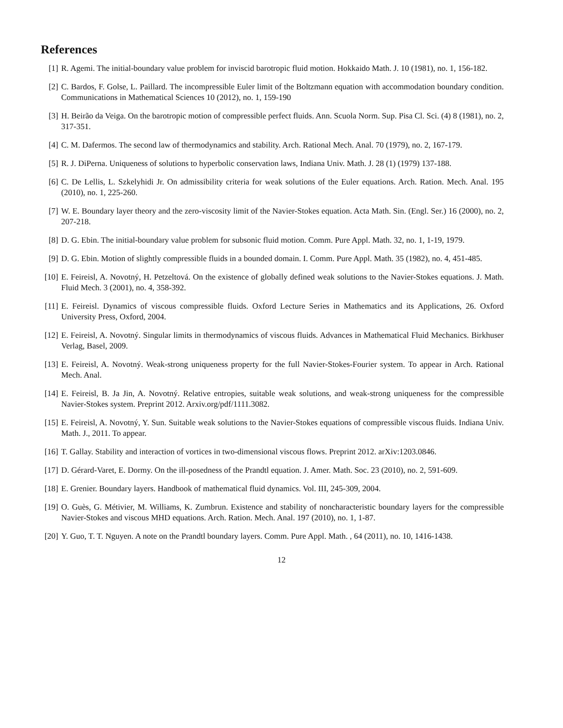References
[1] R. Agemi. The initial-boundary value problem for inviscid barotropic fluid motion. Hokkaido Math. J. 10 (1981), no. 1, 156-182.
[2] C. Bardos, F. Golse, L. Paillard. The incompressible Euler limit of the Boltzmann equation with accommodation boundary condition. Communications in Mathematical Sciences 10 (2012), no. 1, 159-190
[3] H. Beirão da Veiga. On the barotropic motion of compressible perfect fluids. Ann. Scuola Norm. Sup. Pisa Cl. Sci. (4) 8 (1981), no. 2, 317-351.
[4] C. M. Dafermos. The second law of thermodynamics and stability. Arch. Rational Mech. Anal. 70 (1979), no. 2, 167-179.
[5] R. J. DiPerna. Uniqueness of solutions to hyperbolic conservation laws, Indiana Univ. Math. J. 28 (1) (1979) 137-188.
[6] C. De Lellis, L. Szkelyhidi Jr. On admissibility criteria for weak solutions of the Euler equations. Arch. Ration. Mech. Anal. 195 (2010), no. 1, 225-260.
[7] W. E. Boundary layer theory and the zero-viscosity limit of the Navier-Stokes equation. Acta Math. Sin. (Engl. Ser.) 16 (2000), no. 2, 207-218.
[8] D. G. Ebin. The initial-boundary value problem for subsonic fluid motion. Comm. Pure Appl. Math. 32, no. 1, 1-19, 1979.
[9] D. G. Ebin. Motion of slightly compressible fluids in a bounded domain. I. Comm. Pure Appl. Math. 35 (1982), no. 4, 451-485.
[10] E. Feireisl, A. Novotný, H. Petzeltová. On the existence of globally defined weak solutions to the Navier-Stokes equations. J. Math. Fluid Mech. 3 (2001), no. 4, 358-392.
[11] E. Feireisl. Dynamics of viscous compressible fluids. Oxford Lecture Series in Mathematics and its Applications, 26. Oxford University Press, Oxford, 2004.
[12] E. Feireisl, A. Novotný. Singular limits in thermodynamics of viscous fluids. Advances in Mathematical Fluid Mechanics. Birkhuser Verlag, Basel, 2009.
[13] E. Feireisl, A. Novotný. Weak-strong uniqueness property for the full Navier-Stokes-Fourier system. To appear in Arch. Rational Mech. Anal.
[14] E. Feireisl, B. Ja Jin, A. Novotný. Relative entropies, suitable weak solutions, and weak-strong uniqueness for the compressible Navier-Stokes system. Preprint 2012. Arxiv.org/pdf/1111.3082.
[15] E. Feireisl, A. Novotný, Y. Sun. Suitable weak solutions to the Navier-Stokes equations of compressible viscous fluids. Indiana Univ. Math. J., 2011. To appear.
[16] T. Gallay. Stability and interaction of vortices in two-dimensional viscous flows. Preprint 2012. arXiv:1203.0846.
[17] D. Gérard-Varet, E. Dormy. On the ill-posedness of the Prandtl equation. J. Amer. Math. Soc. 23 (2010), no. 2, 591-609.
[18] E. Grenier. Boundary layers. Handbook of mathematical fluid dynamics. Vol. III, 245-309, 2004.
[19] O. Guès, G. Métivier, M. Williams, K. Zumbrun. Existence and stability of noncharacteristic boundary layers for the compressible Navier-Stokes and viscous MHD equations. Arch. Ration. Mech. Anal. 197 (2010), no. 1, 1-87.
[20] Y. Guo, T. T. Nguyen. A note on the Prandtl boundary layers. Comm. Pure Appl. Math. , 64 (2011), no. 10, 1416-1438.
12